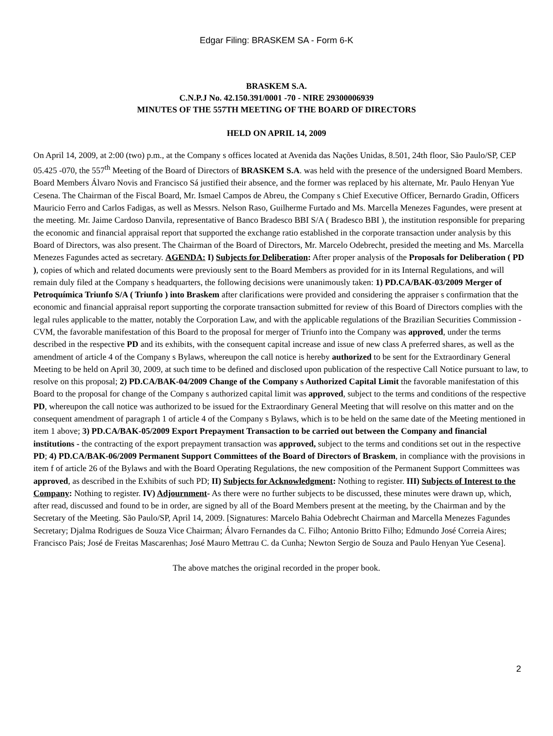Edgar Filing: BRASKEM SA - Form 6-K
BRASKEM S.A.
C.N.P.J No. 42.150.391/0001 -70 - NIRE 29300006939
MINUTES OF THE 557TH MEETING OF THE BOARD OF DIRECTORS
HELD ON APRIL 14, 2009
On April 14, 2009, at 2:00 (two) p.m., at the Company s offices located at Avenida das Nações Unidas, 8.501, 24th floor, São Paulo/SP, CEP 05.425 -070, the 557<sup>th</sup> Meeting of the Board of Directors of BRASKEM S.A. was held with the presence of the undersigned Board Members. Board Members Álvaro Novis and Francisco Sá justified their absence, and the former was replaced by his alternate, Mr. Paulo Henyan Yue Cesena. The Chairman of the Fiscal Board, Mr. Ismael Campos de Abreu, the Company s Chief Executive Officer, Bernardo Gradin, Officers Mauricio Ferro and Carlos Fadigas, as well as Messrs. Nelson Raso, Guilherme Furtado and Ms. Marcella Menezes Fagundes, were present at the meeting. Mr. Jaime Cardoso Danvila, representative of Banco Bradesco BBI S/A ( Bradesco BBI ), the institution responsible for preparing the economic and financial appraisal report that supported the exchange ratio established in the corporate transaction under analysis by this Board of Directors, was also present. The Chairman of the Board of Directors, Mr. Marcelo Odebrecht, presided the meeting and Ms. Marcella Menezes Fagundes acted as secretary. AGENDA: I) Subjects for Deliberation: After proper analysis of the Proposals for Deliberation ( PD ), copies of which and related documents were previously sent to the Board Members as provided for in its Internal Regulations, and will remain duly filed at the Company s headquarters, the following decisions were unanimously taken: 1) PD.CA/BAK-03/2009 Merger of Petroquímica Triunfo S/A ( Triunfo ) into Braskem after clarifications were provided and considering the appraiser s confirmation that the economic and financial appraisal report supporting the corporate transaction submitted for review of this Board of Directors complies with the legal rules applicable to the matter, notably the Corporation Law, and with the applicable regulations of the Brazilian Securities Commission - CVM, the favorable manifestation of this Board to the proposal for merger of Triunfo into the Company was approved, under the terms described in the respective PD and its exhibits, with the consequent capital increase and issue of new class A preferred shares, as well as the amendment of article 4 of the Company s Bylaws, whereupon the call notice is hereby authorized to be sent for the Extraordinary General Meeting to be held on April 30, 2009, at such time to be defined and disclosed upon publication of the respective Call Notice pursuant to law, to resolve on this proposal; 2) PD.CA/BAK-04/2009 Change of the Company s Authorized Capital Limit the favorable manifestation of this Board to the proposal for change of the Company s authorized capital limit was approved, subject to the terms and conditions of the respective PD, whereupon the call notice was authorized to be issued for the Extraordinary General Meeting that will resolve on this matter and on the consequent amendment of paragraph 1 of article 4 of the Company s Bylaws, which is to be held on the same date of the Meeting mentioned in item 1 above; 3) PD.CA/BAK-05/2009 Export Prepayment Transaction to be carried out between the Company and financial institutions - the contracting of the export prepayment transaction was approved, subject to the terms and conditions set out in the respective PD; 4) PD.CA/BAK-06/2009 Permanent Support Committees of the Board of Directors of Braskem, in compliance with the provisions in item f of article 26 of the Bylaws and with the Board Operating Regulations, the new composition of the Permanent Support Committees was approved, as described in the Exhibits of such PD; II) Subjects for Acknowledgment: Nothing to register. III) Subjects of Interest to the Company: Nothing to register. IV) Adjournment- As there were no further subjects to be discussed, these minutes were drawn up, which, after read, discussed and found to be in order, are signed by all of the Board Members present at the meeting, by the Chairman and by the Secretary of the Meeting. São Paulo/SP, April 14, 2009. [Signatures: Marcelo Bahia Odebrecht Chairman and Marcella Menezes Fagundes Secretary; Djalma Rodrigues de Souza Vice Chairman; Álvaro Fernandes da C. Filho; Antonio Britto Filho; Edmundo José Correia Aires; Francisco Pais; José de Freitas Mascarenhas; José Mauro Mettrau C. da Cunha; Newton Sergio de Souza and Paulo Henyan Yue Cesena].
The above matches the original recorded in the proper book.
2